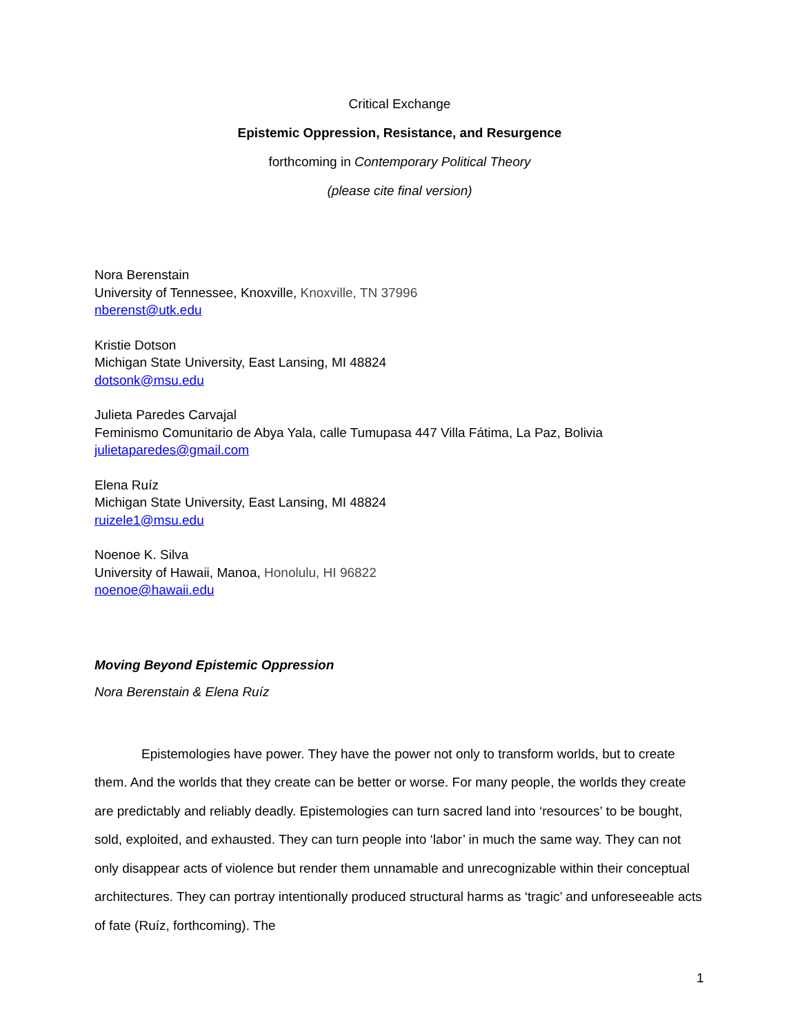Critical Exchange
Epistemic Oppression, Resistance, and Resurgence
forthcoming in Contemporary Political Theory
(please cite final version)
Nora Berenstain
University of Tennessee, Knoxville, Knoxville, TN 37996
nberenst@utk.edu
Kristie Dotson
Michigan State University, East Lansing, MI 48824
dotsonk@msu.edu
Julieta Paredes Carvajal
Feminismo Comunitario de Abya Yala, calle Tumupasa 447 Villa Fátima, La Paz, Bolivia
julietaparedes@gmail.com
Elena Ruíz
Michigan State University, East Lansing, MI 48824
ruizele1@msu.edu
Noenoe K. Silva
University of Hawaii, Manoa, Honolulu, HI 96822
noenoe@hawaii.edu
Moving Beyond Epistemic Oppression
Nora Berenstain & Elena Ruíz
Epistemologies have power. They have the power not only to transform worlds, but to create them. And the worlds that they create can be better or worse. For many people, the worlds they create are predictably and reliably deadly. Epistemologies can turn sacred land into ‘resources’ to be bought, sold, exploited, and exhausted. They can turn people into ‘labor’ in much the same way. They can not only disappear acts of violence but render them unnamable and unrecognizable within their conceptual architectures. They can portray intentionally produced structural harms as ‘tragic’ and unforeseeable acts of fate (Ruíz, forthcoming). The
1